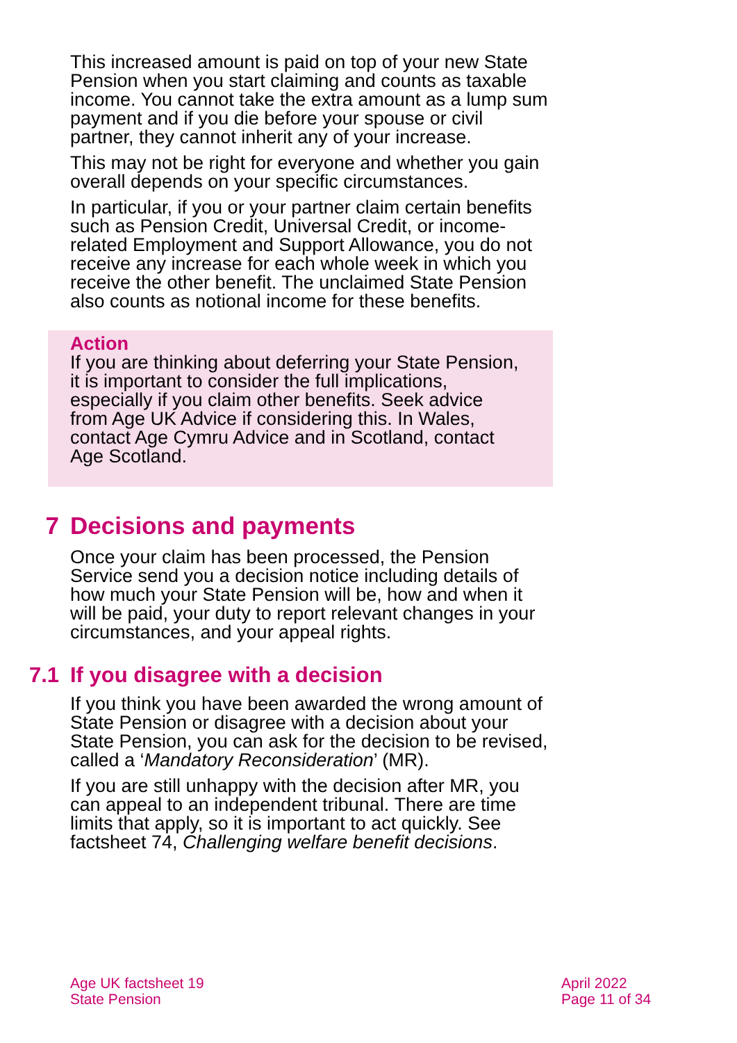This increased amount is paid on top of your new State Pension when you start claiming and counts as taxable income. You cannot take the extra amount as a lump sum payment and if you die before your spouse or civil partner, they cannot inherit any of your increase.
This may not be right for everyone and whether you gain overall depends on your specific circumstances.
In particular, if you or your partner claim certain benefits such as Pension Credit, Universal Credit, or income-related Employment and Support Allowance, you do not receive any increase for each whole week in which you receive the other benefit. The unclaimed State Pension also counts as notional income for these benefits.
Action
If you are thinking about deferring your State Pension, it is important to consider the full implications, especially if you claim other benefits. Seek advice from Age UK Advice if considering this. In Wales, contact Age Cymru Advice and in Scotland, contact Age Scotland.
7 Decisions and payments
Once your claim has been processed, the Pension Service send you a decision notice including details of how much your State Pension will be, how and when it will be paid, your duty to report relevant changes in your circumstances, and your appeal rights.
7.1 If you disagree with a decision
If you think you have been awarded the wrong amount of State Pension or disagree with a decision about your State Pension, you can ask for the decision to be revised, called a ‘Mandatory Reconsideration’ (MR).
If you are still unhappy with the decision after MR, you can appeal to an independent tribunal. There are time limits that apply, so it is important to act quickly. See factsheet 74, Challenging welfare benefit decisions.
Age UK factsheet 19
State Pension
April 2022
Page 11 of 34